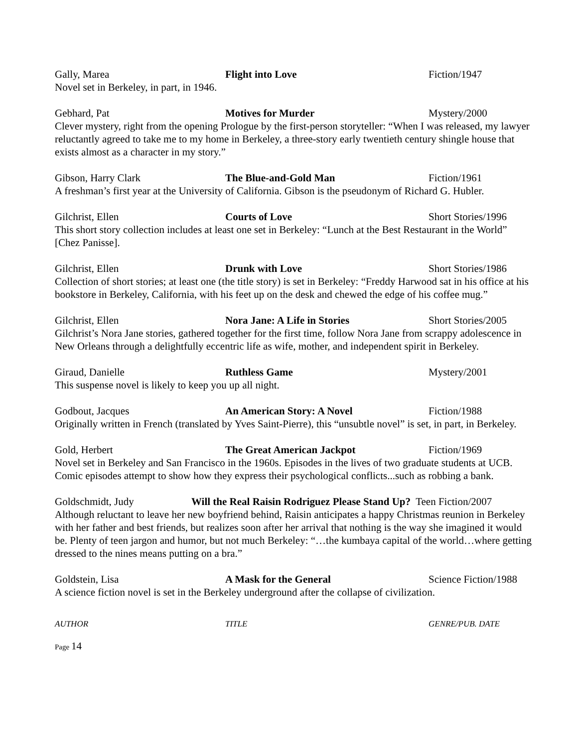Gally, Marea Flight into Love Fiction/1947
Novel set in Berkeley, in part, in 1946.
Gebhard, Pat Motives for Murder Mystery/2000
Clever mystery, right from the opening Prologue by the first-person storyteller: “When I was released, my lawyer reluctantly agreed to take me to my home in Berkeley, a three-story early twentieth century shingle house that exists almost as a character in my story.”
Gibson, Harry Clark The Blue-and-Gold Man Fiction/1961
A freshman’s first year at the University of California. Gibson is the pseudonym of Richard G. Hubler.
Gilchrist, Ellen Courts of Love Short Stories/1996
This short story collection includes at least one set in Berkeley: “Lunch at the Best Restaurant in the World” [Chez Panisse].
Gilchrist, Ellen Drunk with Love Short Stories/1986
Collection of short stories; at least one (the title story) is set in Berkeley: “Freddy Harwood sat in his office at his bookstore in Berkeley, California, with his feet up on the desk and chewed the edge of his coffee mug.”
Gilchrist, Ellen Nora Jane: A Life in Stories Short Stories/2005
Gilchrist’s Nora Jane stories, gathered together for the first time, follow Nora Jane from scrappy adolescence in New Orleans through a delightfully eccentric life as wife, mother, and independent spirit in Berkeley.
Giraud, Danielle Ruthless Game Mystery/2001
This suspense novel is likely to keep you up all night.
Godbout, Jacques An American Story: A Novel Fiction/1988
Originally written in French (translated by Yves Saint-Pierre), this “unsubtle novel” is set, in part, in Berkeley.
Gold, Herbert The Great American Jackpot Fiction/1969
Novel set in Berkeley and San Francisco in the 1960s. Episodes in the lives of two graduate students at UCB. Comic episodes attempt to show how they express their psychological conflicts...such as robbing a bank.
Goldschmidt, Judy Will the Real Raisin Rodriguez Please Stand Up?
Teen Fiction/2007
Although reluctant to leave her new boyfriend behind, Raisin anticipates a happy Christmas reunion in Berkeley with her father and best friends, but realizes soon after her arrival that nothing is the way she imagined it would be. Plenty of teen jargon and humor, but not much Berkeley: “…the kumbaya capital of the world…where getting dressed to the nines means putting on a bra.”
Goldstein, Lisa A Mask for the General Science Fiction/1988
A science fiction novel is set in the Berkeley underground after the collapse of civilization.
AUTHOR TITLE GENRE/PUB. DATE
Page 14